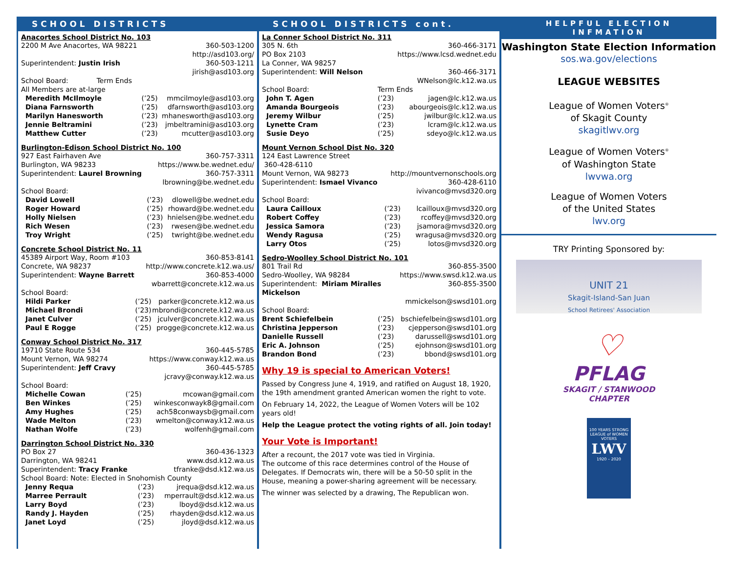SCHOOL DISTRICTS
Anacortes School District No. 103
| 2200 M Ave Anacortes, WA 98221 | 360-503-1200 http://asd103.org/ | |
| Superintendent: Justin Irish | 360-503-1211 jirish@asd103.org | |
| School Board: Term Ends | | |
| All Members are at-large | | |
| Meredith McIlmoyle | (’25) | mmcilmoyle@asd103.org |
| Diana Farnsworth | (’25) | dfarnsworth@asd103.org |
| Marilyn Hanesworth | (’23) | mhanesworth@asd103.org |
| Jennie Beltramini | (’23) | jmbeltramini@asd103.org |
| Matthew Cutter | (’23) | mcutter@asd103.org |
Burlington-Edison School District No. 100
| 927 East Fairhaven Ave | 360-757-3311 | |
| Burlington, WA 98233 | https://www.be.wednet.edu/ | |
| Superintendent: Laurel Browning | 360-757-3311 lbrowning@be.wednet.edu | |
| School Board: | | |
| David Lowell | (’23) | dlowell@be.wednet.edu |
| Roger Howard | (’25) | rhoward@be.wednet.edu |
| Holly Nielsen | (’23) | hnielsen@be.wednet.edu |
| Rich Wesen | (’23) | rwesen@be.wednet.edu |
| Troy Wright | (’25) | twright@be.wednet.edu |
Concrete School District No. 11
| 45389 Airport Way, Room #103 | 360-853-8141 | |
| Concrete, WA 98237 | http://www.concrete.k12.wa.us/ | |
| Superintendent: Wayne Barrett | 360-853-4000 wbarrett@concrete.k12.wa.us | |
| School Board: | | |
| Hildi Parker | (’25) | parker@concrete.k12.wa.us |
| Michael Brondi | (’23) | mbrondi@concrete.k12.wa.us |
| Janet Culver | (’25) | jculver@concrete.k12.wa.us |
| Paul E Rogge | (’25) | progge@concrete.k12.wa.us |
Conway School District No. 317
| 19710 State Route 534 | 360-445-5785 | |
| Mount Vernon, WA 98274 | https://www.conway.k12.wa.us | |
| Superintendent: Jeff Cravy | 360-445-5785 jcravy@conway.k12.wa.us | |
| School Board: | | |
| Michelle Cowan | (’25) | mcowan@gmail.com |
| Ben Winkes | (’25) | winkesconwayk8@gmail.com |
| Amy Hughes | (’25) | ach58conwaysb@gmail.com |
| Wade Melton | (’23) | wmelton@conway.k12.wa.us |
| Nathan Wolfe | (’23) | wolfenh@gmail.com |
Darrington School District No. 330
| PO Box 27 | 360-436-1323 | |
| Darrington, WA 98241 | www.dsd.k12.wa.us | |
| Superintendent: Tracy Franke | tfranke@dsd.k12.wa.us | |
| School Board: Note: Elected in Snohomish County | | |
| Jenny Requa | (’23) | jrequa@dsd.k12.wa.us |
| Marree Perrault | (’23) | mperrault@dsd.k12.wa.us |
| Larry Boyd | (’23) | lboyd@dsd.k12.wa.us |
| Randy J. Hayden | (’25) | rhayden@dsd.k12.wa.us |
| Janet Loyd | (’25) | jloyd@dsd.k12.wa.us |
SCHOOL DISTRICTS cont.
La Conner School District No. 311
| 305 N. 6th | 360-466-3171 | |
| PO Box 2103 | https://www.lcsd.wednet.edu | |
| La Conner, WA 98257 | | |
| Superintendent: Will Nelson | 360-466-3171 WNelson@lc.k12.wa.us | |
| School Board: | Term Ends | |
| John T. Agen | (’23) | jagen@lc.k12.wa.us |
| Amanda Bourgeois | (’23) | abourgeois@lc.k12.wa.us |
| Jeremy Wilbur | (’25) | jwilbur@lc.k12.wa.us |
| Lynette Cram | (’23) | lcram@lc.k12.wa.us |
| Susie Deyo | (’25) | sdeyo@lc.k12.wa.us |
Mount Vernon School Dist No. 320
| 124 East Lawrence Street 360-428-6110 | | |
| Mount Vernon, WA 98273 | http://mountvernonschools.org | |
| Superintendent: Ismael Vivanco | 360-428-6110 ivivanco@mvsd320.org | |
| School Board: | | |
| Laura Cailloux | (’23) | lcailloux@mvsd320.org |
| Robert Coffey | (’23) | rcoffey@mvsd320.org |
| Jessica Samora | (’23) | jsamora@mvsd320.org |
| Wendy Ragusa | (’25) | wragusa@mvsd320.org |
| Larry Otos | (’25) | lotos@mvsd320.org |
Sedro-Woolley School District No. 101
| 801 Trail Rd | 360-855-3500 | |
| Sedro-Woolley, WA 98284 | https://www.swsd.k12.wa.us | |
| Superintendent: Miriam Miralles Mickelson | | 360-855-3500 |
| mmickelson@swsd101.org | | |
| School Board: | | |
| Brent Schiefelbein | (’25) | bschiefelbein@swsd101.org |
| Christina Jepperson | (’23) | cjepperson@swsd101.org |
| Danielle Russell | (’23) | darussell@swsd101.org |
| Eric A. Johnson | (’25) | ejohnson@swsd101.org |
| Brandon Bond | (’23) | bbond@swsd101.org |
Why 19 is special to American Voters!
Passed by Congress June 4, 1919, and ratified on August 18, 1920, the 19th amendment granted American women the right to vote.
On February 14, 2022, the League of Women Voters will be 102 years old!
Help the League protect the voting rights of all. Join today!
Your Vote is Important!
After a recount, the 2017 vote was tied in Virginia.
The outcome of this race determines control of the House of Delegates. If Democrats win, there will be a 50-50 split in the House, meaning a power-sharing agreement will be necessary.
The winner was selected by a drawing, The Republican won.
HELPFUL ELECTION INFMATION
Washington State Election Information
sos.wa.gov/elections
LEAGUE WEBSITES
League of Women Voters<sup>®</sup>
of Skagit County
skagitlwv.org
League of Women Voters<sup>®</sup>
of Washington State
lwvwa.org
League of Women Voters
of the United States
lwv.org
TRY Printing Sponsored by:
UNIT 21
Skagit-Island-San Juan
School Retirees' Association
♡
PFLAG
SKAGIT / STANWOOD
CHAPTER
100 YEARS STRONG
LEAGUE of WOMEN VOTERS
LWV
1920 – 2020